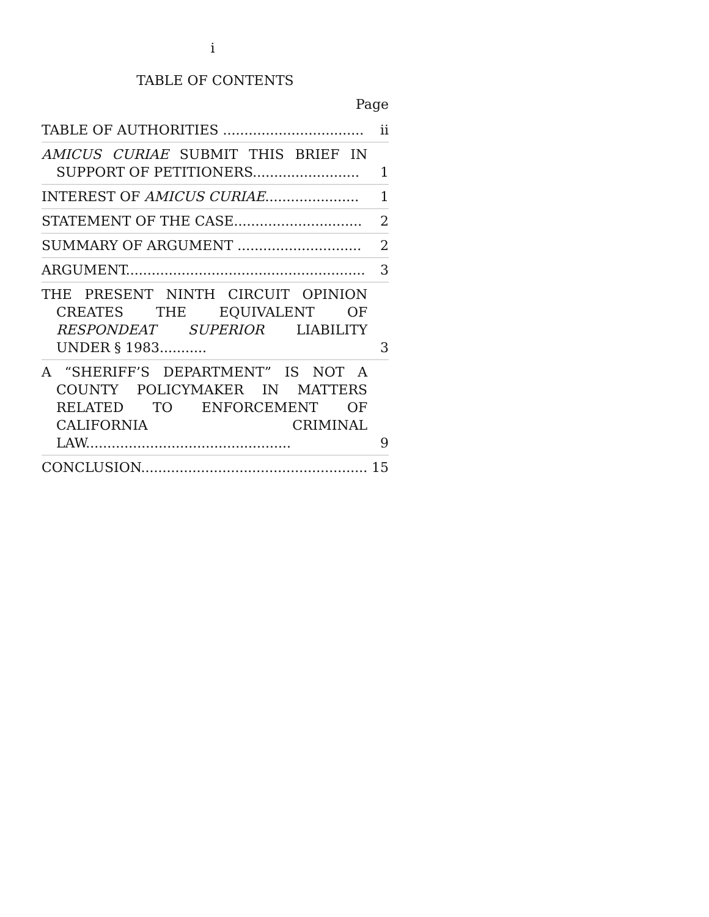i
TABLE OF CONTENTS
Page
| TABLE OF AUTHORITIES ................................. | ii |
| AMICUS CURIAE SUBMIT THIS BRIEF IN SUPPORT OF PETITIONERS......................... | 1 |
| INTEREST OF AMICUS CURIAE ...................... | 1 |
| STATEMENT OF THE CASE.............................. | 2 |
| SUMMARY OF ARGUMENT ............................. | 2 |
| ARGUMENT........................................................ | 3 |
| THE PRESENT NINTH CIRCUIT OPINION CREATES THE EQUIVALENT OF RESPONDEAT SUPERIOR LIABILITY UNDER § 1983........... | 3 |
| A “SHERIFF’S DEPARTMENT” IS NOT A COUNTY POLICYMAKER IN MATTERS RELATED TO ENFORCEMENT OF CALIFORNIA CRIMINAL LAW................................................ | 9 |
| CONCLUSION..................................................... | 15 |